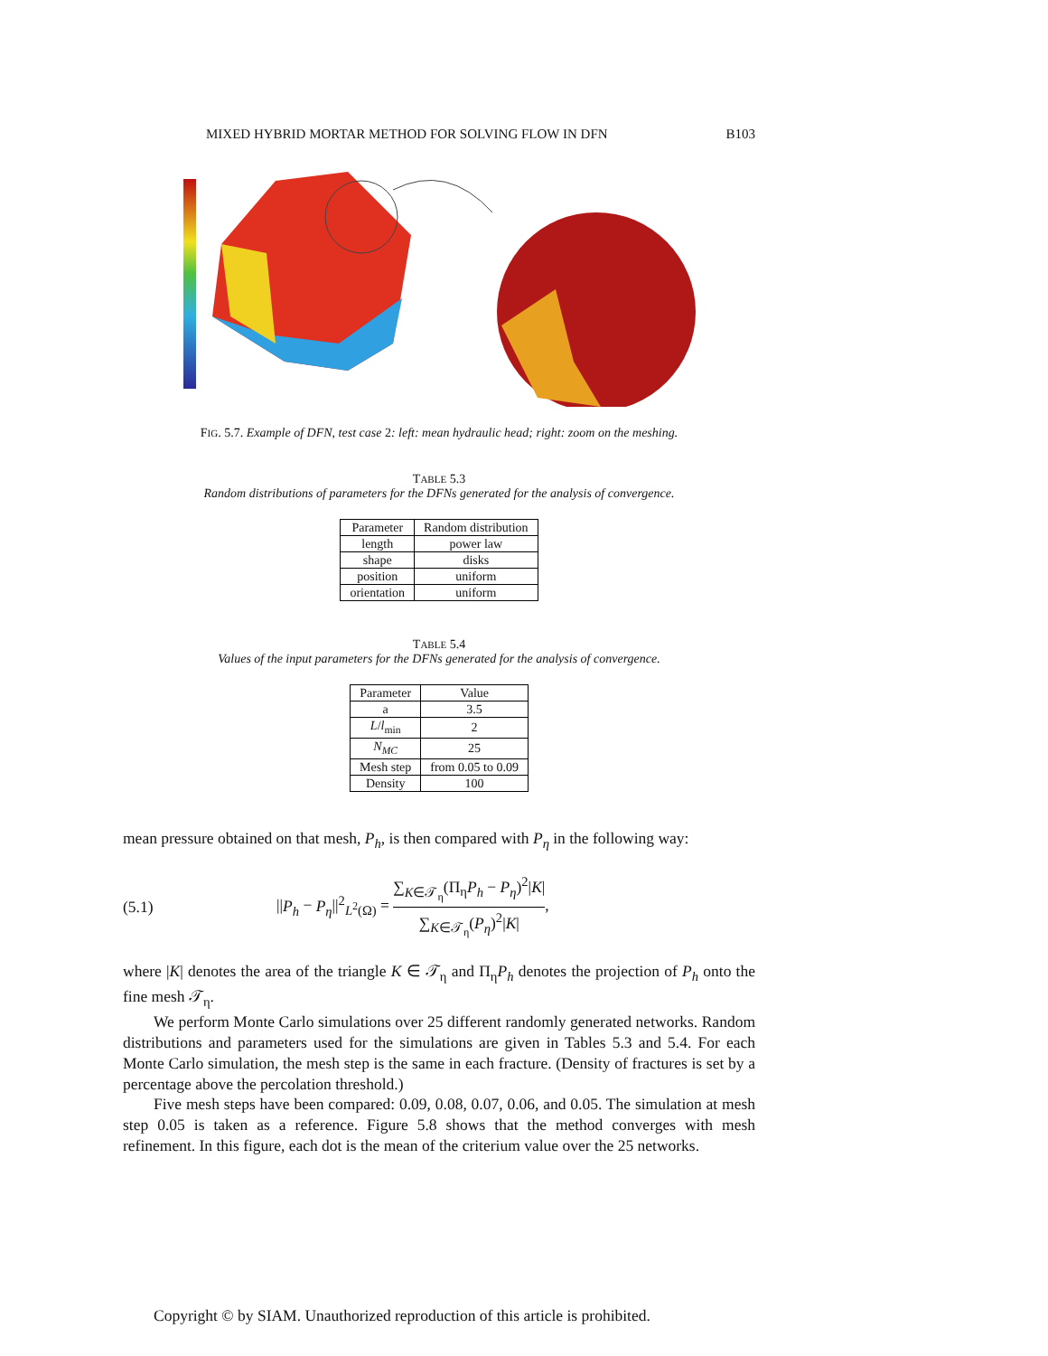MIXED HYBRID MORTAR METHOD FOR SOLVING FLOW IN DFN B103
FIG. 5.7. Example of DFN, test case 2: left: mean hydraulic head; right: zoom on the meshing.
TABLE 5.3
Random distributions of parameters for the DFNs generated for the analysis of convergence.
| Parameter | Random distribution |
| --- | --- |
| length | power law |
| shape | disks |
| position | uniform |
| orientation | uniform |
TABLE 5.4
Values of the input parameters for the DFNs generated for the analysis of convergence.
| Parameter | Value |
| --- | --- |
| a | 3.5 |
| L / l<sub>min</sub> | 2 |
| N<sub>MC</sub> | 25 |
| Mesh step | from 0.05 to 0.09 |
| Density | 100 |
mean pressure obtained on that mesh, P<sub>h</sub>, is then compared with P<sub>η</sub> in the following way:
(5.1) ||P<sub>h</sub> − P<sub>η</sub>||<sup>2</sup><sub>L<sup>2</sup>(Ω)</sub> = ∑<sub>K∈𝒯<sub>η</sub></sub>(Π<sub>η</sub>P<sub>h</sub> − P<sub>η</sub>)<sup>2</sup>|K| ∑<sub>K∈𝒯<sub>η</sub></sub>(P<sub>η</sub>)<sup>2</sup>|K|,
where |K| denotes the area of the triangle K ∈ 𝒯<sub>η</sub> and Π<sub>η</sub>P<sub>h</sub> denotes the projection of P<sub>h</sub> onto the fine mesh 𝒯<sub>η</sub>.
We perform Monte Carlo simulations over 25 different randomly generated networks. Random distributions and parameters used for the simulations are given in Tables 5.3 and 5.4. For each Monte Carlo simulation, the mesh step is the same in each fracture. (Density of fractures is set by a percentage above the percolation threshold.)
Five mesh steps have been compared: 0.09, 0.08, 0.07, 0.06, and 0.05. The simulation at mesh step 0.05 is taken as a reference. Figure 5.8 shows that the method converges with mesh refinement. In this figure, each dot is the mean of the criterium value over the 25 networks.
Copyright © by SIAM. Unauthorized reproduction of this article is prohibited.